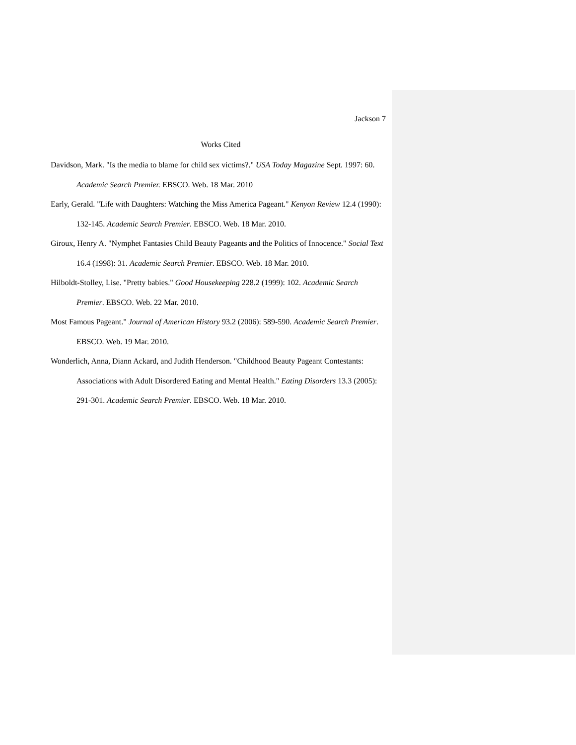Jackson 7
Works Cited
Davidson, Mark. "Is the media to blame for child sex victims?." USA Today Magazine Sept. 1997: 60. Academic Search Premier. EBSCO. Web. 18 Mar. 2010
Early, Gerald. "Life with Daughters: Watching the Miss America Pageant." Kenyon Review 12.4 (1990): 132-145. Academic Search Premier. EBSCO. Web. 18 Mar. 2010.
Giroux, Henry A. "Nymphet Fantasies Child Beauty Pageants and the Politics of Innocence." Social Text 16.4 (1998): 31. Academic Search Premier. EBSCO. Web. 18 Mar. 2010.
Hilboldt-Stolley, Lise. "Pretty babies." Good Housekeeping 228.2 (1999): 102. Academic Search Premier. EBSCO. Web. 22 Mar. 2010.
Most Famous Pageant." Journal of American History 93.2 (2006): 589-590. Academic Search Premier. EBSCO. Web. 19 Mar. 2010.
Wonderlich, Anna, Diann Ackard, and Judith Henderson. "Childhood Beauty Pageant Contestants: Associations with Adult Disordered Eating and Mental Health." Eating Disorders 13.3 (2005): 291-301. Academic Search Premier. EBSCO. Web. 18 Mar. 2010.